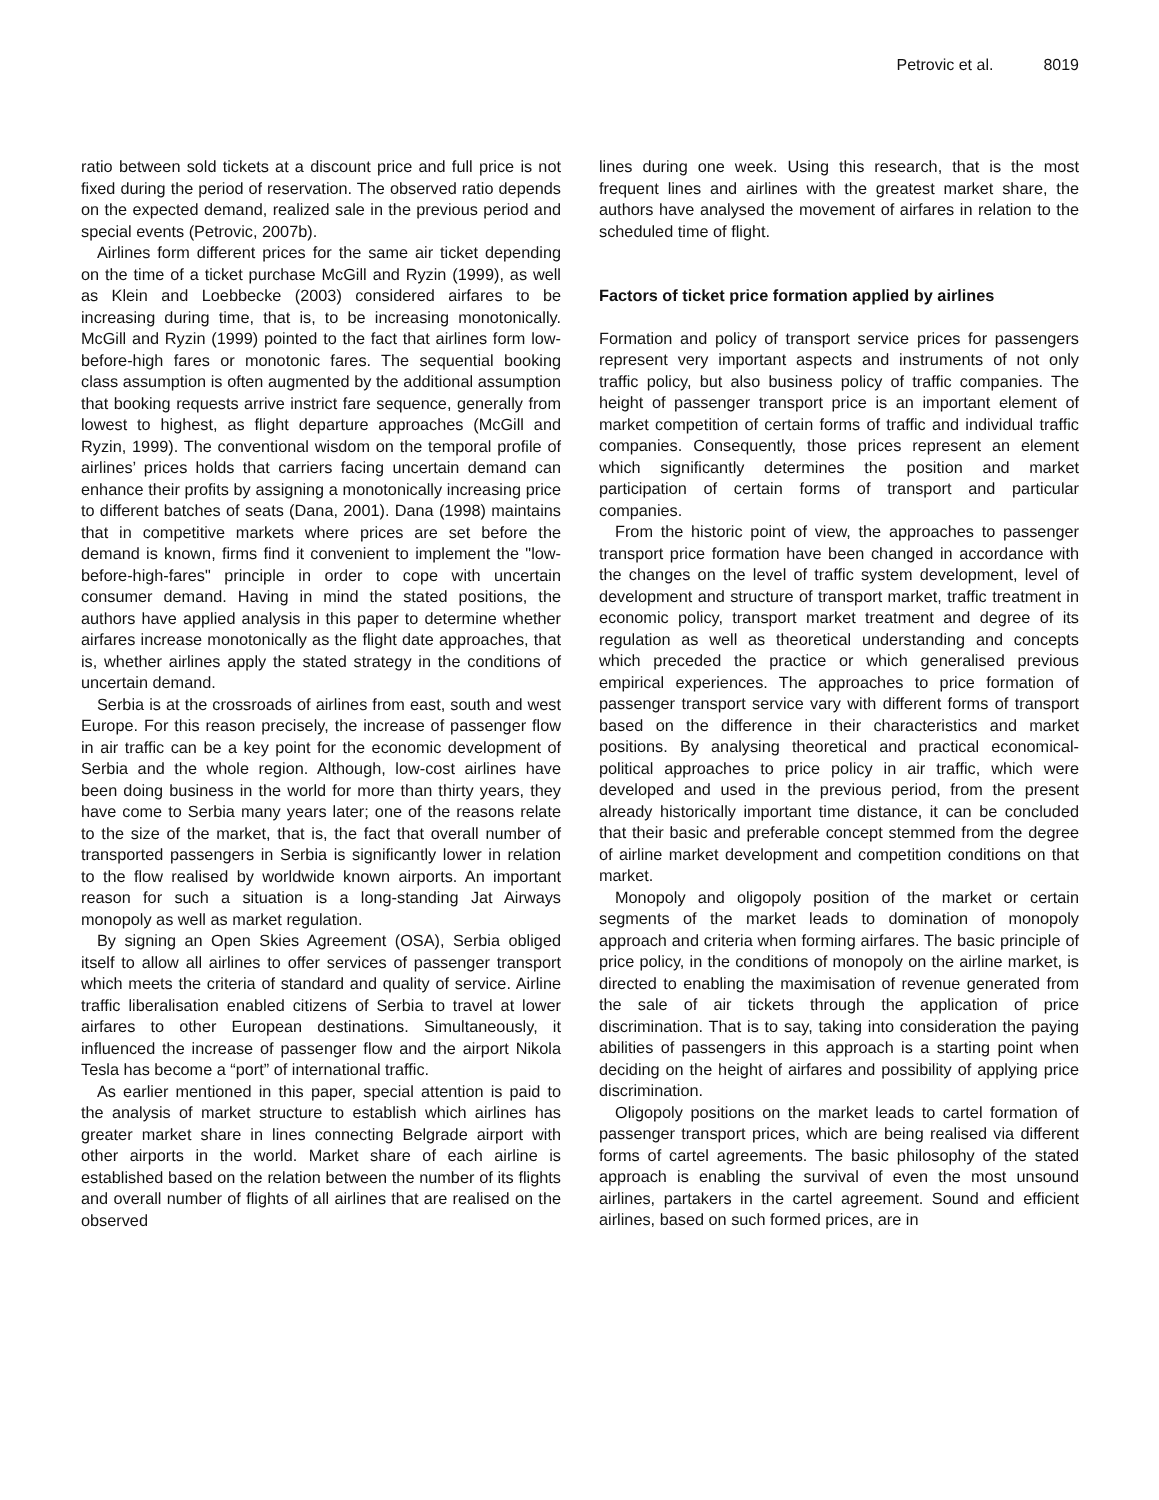Petrovic et al. 8019
ratio between sold tickets at a discount price and full price is not fixed during the period of reservation. The observed ratio depends on the expected demand, realized sale in the previous period and special events (Petrovic, 2007b).
Airlines form different prices for the same air ticket depending on the time of a ticket purchase McGill and Ryzin (1999), as well as Klein and Loebbecke (2003) considered airfares to be increasing during time, that is, to be increasing monotonically. McGill and Ryzin (1999) pointed to the fact that airlines form low-before-high fares or monotonic fares. The sequential booking class assumption is often augmented by the additional assumption that booking requests arrive instrict fare sequence, generally from lowest to highest, as flight departure approaches (McGill and Ryzin, 1999). The conventional wisdom on the temporal profile of airlines’ prices holds that carriers facing uncertain demand can enhance their profits by assigning a monotonically increasing price to different batches of seats (Dana, 2001). Dana (1998) maintains that in competitive markets where prices are set before the demand is known, firms find it convenient to implement the "low-before-high-fares" principle in order to cope with uncertain consumer demand. Having in mind the stated positions, the authors have applied analysis in this paper to determine whether airfares increase monotonically as the flight date approaches, that is, whether airlines apply the stated strategy in the conditions of uncertain demand.
Serbia is at the crossroads of airlines from east, south and west Europe. For this reason precisely, the increase of passenger flow in air traffic can be a key point for the economic development of Serbia and the whole region. Although, low-cost airlines have been doing business in the world for more than thirty years, they have come to Serbia many years later; one of the reasons relate to the size of the market, that is, the fact that overall number of transported passengers in Serbia is significantly lower in relation to the flow realised by worldwide known airports. An important reason for such a situation is a long-standing Jat Airways monopoly as well as market regulation.
By signing an Open Skies Agreement (OSA), Serbia obliged itself to allow all airlines to offer services of passenger transport which meets the criteria of standard and quality of service. Airline traffic liberalisation enabled citizens of Serbia to travel at lower airfares to other European destinations. Simultaneously, it influenced the increase of passenger flow and the airport Nikola Tesla has become a “port” of international traffic.
As earlier mentioned in this paper, special attention is paid to the analysis of market structure to establish which airlines has greater market share in lines connecting Belgrade airport with other airports in the world. Market share of each airline is established based on the relation between the number of its flights and overall number of flights of all airlines that are realised on the observed
lines during one week. Using this research, that is the most frequent lines and airlines with the greatest market share, the authors have analysed the movement of airfares in relation to the scheduled time of flight.
Factors of ticket price formation applied by airlines
Formation and policy of transport service prices for passengers represent very important aspects and instruments of not only traffic policy, but also business policy of traffic companies. The height of passenger transport price is an important element of market competition of certain forms of traffic and individual traffic companies. Consequently, those prices represent an element which significantly determines the position and market participation of certain forms of transport and particular companies.
From the historic point of view, the approaches to passenger transport price formation have been changed in accordance with the changes on the level of traffic system development, level of development and structure of transport market, traffic treatment in economic policy, transport market treatment and degree of its regulation as well as theoretical understanding and concepts which preceded the practice or which generalised previous empirical experiences. The approaches to price formation of passenger transport service vary with different forms of transport based on the difference in their characteristics and market positions. By analysing theoretical and practical economical-political approaches to price policy in air traffic, which were developed and used in the previous period, from the present already historically important time distance, it can be concluded that their basic and preferable concept stemmed from the degree of airline market development and competition conditions on that market.
Monopoly and oligopoly position of the market or certain segments of the market leads to domination of monopoly approach and criteria when forming airfares. The basic principle of price policy, in the conditions of monopoly on the airline market, is directed to enabling the maximisation of revenue generated from the sale of air tickets through the application of price discrimination. That is to say, taking into consideration the paying abilities of passengers in this approach is a starting point when deciding on the height of airfares and possibility of applying price discrimination.
Oligopoly positions on the market leads to cartel formation of passenger transport prices, which are being realised via different forms of cartel agreements. The basic philosophy of the stated approach is enabling the survival of even the most unsound airlines, partakers in the cartel agreement. Sound and efficient airlines, based on such formed prices, are in